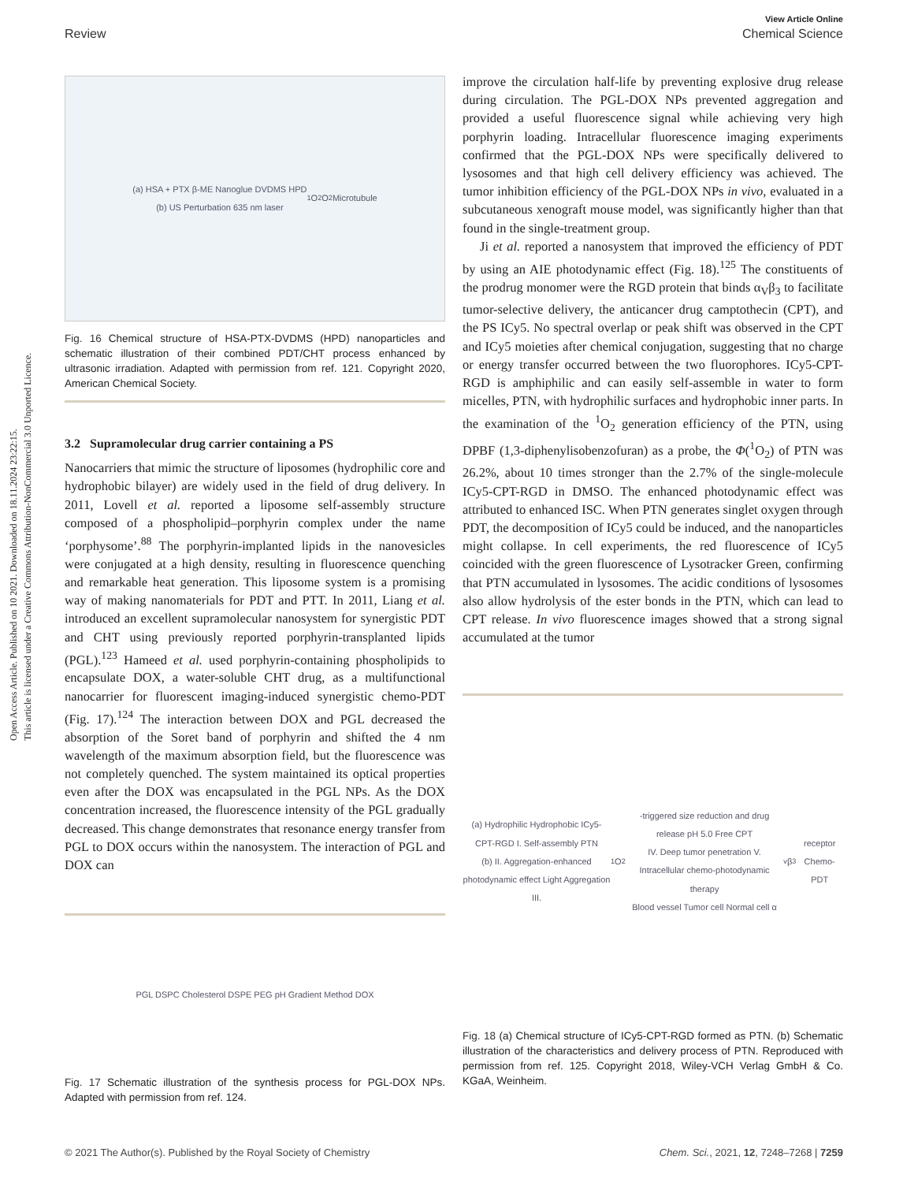Open Access Article. Published on 10 2021. Downloaded on 18.11.2024 23:22:15.
This article is licensed under a Creative Commons Attribution-NonCommercial 3.0 Unported Licence.
View Article Online
Review Chemical Science
(a) HSA + PTX β-ME Nanoglue DVDMS HPD
(b) US Perturbation 635 nm laser <sup>1</sup>O<sub>2</sub> O<sub>2</sub> Microtubule
Fig. 16 Chemical structure of HSA-PTX-DVDMS (HPD) nanoparticles and schematic illustration of their combined PDT/CHT process enhanced by ultrasonic irradiation. Adapted with permission from ref. 121. Copyright 2020, American Chemical Society.
3.2 Supramolecular drug carrier containing a PS
Nanocarriers that mimic the structure of liposomes (hydrophilic core and hydrophobic bilayer) are widely used in the field of drug delivery. In 2011, Lovell et al. reported a liposome self-assembly structure composed of a phospholipid–porphyrin complex under the name ‘porphysome’.<sup>88</sup> The porphyrin-implanted lipids in the nanovesicles were conjugated at a high density, resulting in fluorescence quenching and remarkable heat generation. This liposome system is a promising way of making nanomaterials for PDT and PTT. In 2011, Liang et al. introduced an excellent supramolecular nanosystem for synergistic PDT and CHT using previously reported porphyrin-transplanted lipids (PGL).<sup>123</sup> Hameed et al. used porphyrin-containing phospholipids to encapsulate DOX, a water-soluble CHT drug, as a multifunctional nanocarrier for fluorescent imaging-induced synergistic chemo-PDT (Fig. 17).<sup>124</sup> The interaction between DOX and PGL decreased the absorption of the Soret band of porphyrin and shifted the 4 nm wavelength of the maximum absorption field, but the fluorescence was not completely quenched. The system maintained its optical properties even after the DOX was encapsulated in the PGL NPs. As the DOX concentration increased, the fluorescence intensity of the PGL gradually decreased. This change demonstrates that resonance energy transfer from PGL to DOX occurs within the nanosystem. The interaction of PGL and DOX can
PGL DSPC Cholesterol DSPE PEG pH Gradient Method DOX
Fig. 17 Schematic illustration of the synthesis process for PGL-DOX NPs. Adapted with permission from ref. 124.
improve the circulation half-life by preventing explosive drug release during circulation. The PGL-DOX NPs prevented aggregation and provided a useful fluorescence signal while achieving very high porphyrin loading. Intracellular fluorescence imaging experiments confirmed that the PGL-DOX NPs were specifically delivered to lysosomes and that high cell delivery efficiency was achieved. The tumor inhibition efficiency of the PGL-DOX NPs in vivo, evaluated in a subcutaneous xenograft mouse model, was significantly higher than that found in the single-treatment group.
Ji et al. reported a nanosystem that improved the efficiency of PDT by using an AIE photodynamic effect (Fig. 18).<sup>125</sup> The constituents of the prodrug monomer were the RGD protein that binds α<sub>V</sub>β<sub>3</sub> to facilitate tumor-selective delivery, the anticancer drug camptothecin (CPT), and the PS ICy5. No spectral overlap or peak shift was observed in the CPT and ICy5 moieties after chemical conjugation, suggesting that no charge or energy transfer occurred between the two fluorophores. ICy5-CPT-RGD is amphiphilic and can easily self-assemble in water to form micelles, PTN, with hydrophilic surfaces and hydrophobic inner parts. In the examination of the <sup>1</sup>O<sub>2</sub> generation efficiency of the PTN, using DPBF (1,3-diphenylisobenzofuran) as a probe, the Φ(<sup>1</sup>O<sub>2</sub>) of PTN was 26.2%, about 10 times stronger than the 2.7% of the single-molecule ICy5-CPT-RGD in DMSO. The enhanced photodynamic effect was attributed to enhanced ISC. When PTN generates singlet oxygen through PDT, the decomposition of ICy5 could be induced, and the nanoparticles might collapse. In cell experiments, the red fluorescence of ICy5 coincided with the green fluorescence of Lysotracker Green, confirming that PTN accumulated in lysosomes. The acidic conditions of lysosomes also allow hydrolysis of the ester bonds in the PTN, which can lead to CPT release. In vivo fluorescence images showed that a strong signal accumulated at the tumor
(a) Hydrophilic Hydrophobic ICy5-CPT-RGD I. Self-assembly PTN
(b) II. Aggregation-enhanced photodynamic effect Light Aggregation
III. <sup>1</sup>O<sub>2</sub>-triggered size reduction and drug release pH 5.0 Free CPT
IV. Deep tumor penetration V. Intracellular chemo-photodynamic therapy
Blood vessel Tumor cell Normal cell α<sub>v</sub>β<sub>3</sub> receptor Chemo-PDT
Fig. 18 (a) Chemical structure of ICy5-CPT-RGD formed as PTN. (b) Schematic illustration of the characteristics and delivery process of PTN. Reproduced with permission from ref. 125. Copyright 2018, Wiley-VCH Verlag GmbH & Co. KGaA, Weinheim.
© 2021 The Author(s). Published by the Royal Society of Chemistry Chem. Sci., 2021, 12, 7248–7268 | 7259